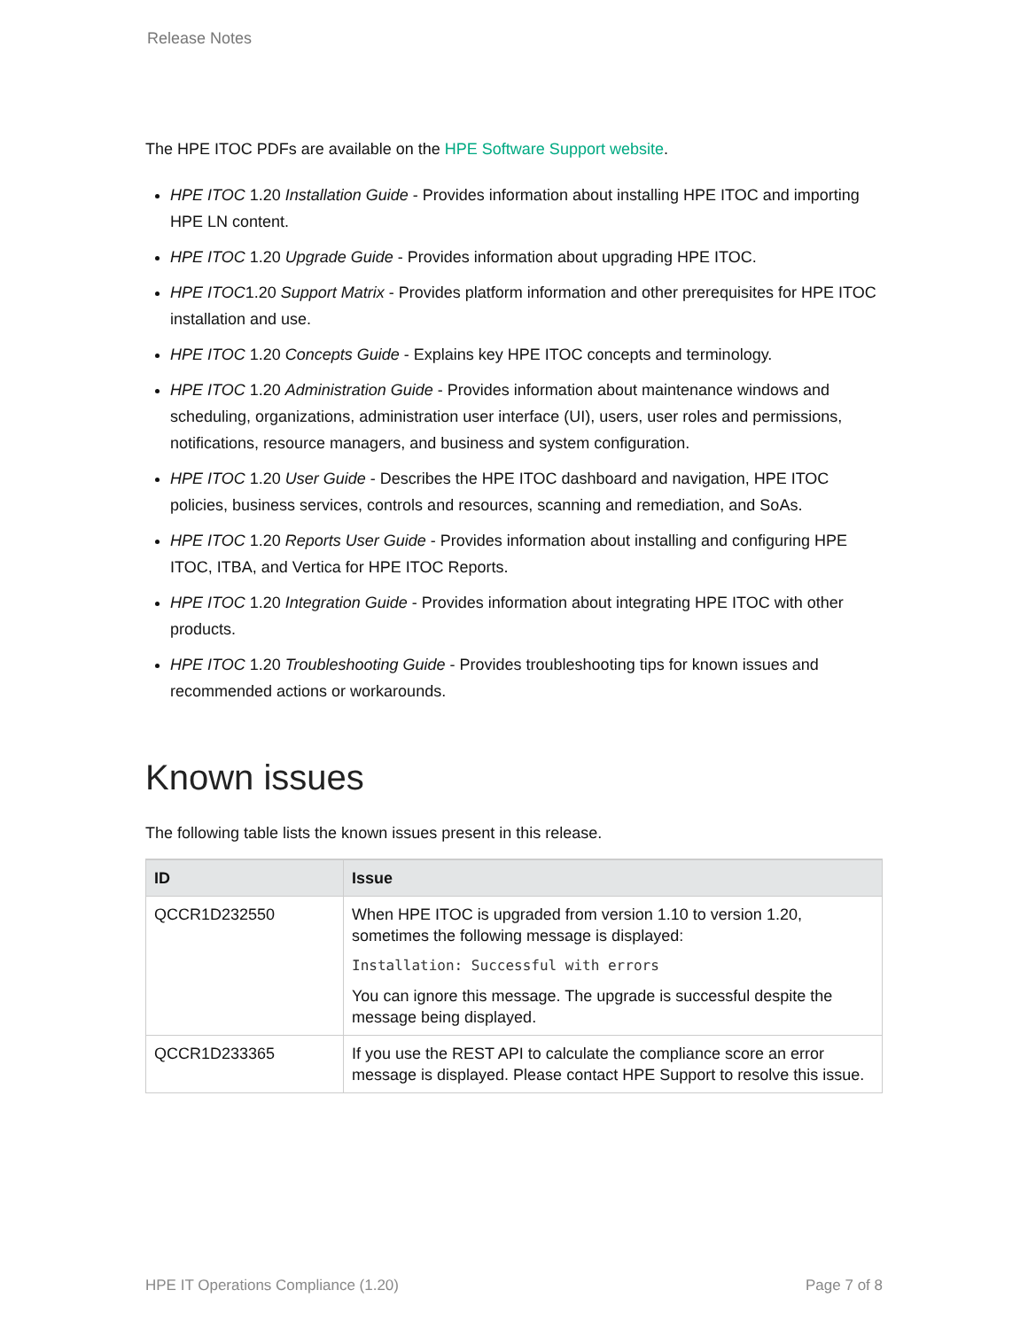Release Notes
The HPE ITOC PDFs are available on the HPE Software Support website.
HPE ITOC 1.20 Installation Guide - Provides information about installing HPE ITOC and importing HPE LN content.
HPE ITOC 1.20 Upgrade Guide - Provides information about upgrading HPE ITOC.
HPE ITOC1.20 Support Matrix - Provides platform information and other prerequisites for HPE ITOC installation and use.
HPE ITOC 1.20 Concepts Guide - Explains key HPE ITOC concepts and terminology.
HPE ITOC 1.20 Administration Guide - Provides information about maintenance windows and scheduling, organizations, administration user interface (UI), users, user roles and permissions, notifications, resource managers, and business and system configuration.
HPE ITOC 1.20 User Guide - Describes the HPE ITOC dashboard and navigation, HPE ITOC policies, business services, controls and resources, scanning and remediation, and SoAs.
HPE ITOC 1.20 Reports User Guide - Provides information about installing and configuring HPE ITOC, ITBA, and Vertica for HPE ITOC Reports.
HPE ITOC 1.20 Integration Guide - Provides information about integrating HPE ITOC with other products.
HPE ITOC 1.20 Troubleshooting Guide - Provides troubleshooting tips for known issues and recommended actions or workarounds.
Known issues
The following table lists the known issues present in this release.
| ID | Issue |
| --- | --- |
| QCCR1D232550 | When HPE ITOC is upgraded from version 1.10 to version 1.20, sometimes the following message is displayed: Installation: Successful with errors You can ignore this message. The upgrade is successful despite the message being displayed. |
| QCCR1D233365 | If you use the REST API to calculate the compliance score an error message is displayed. Please contact HPE Support to resolve this issue. |
HPE IT Operations Compliance (1.20) Page 7 of 8